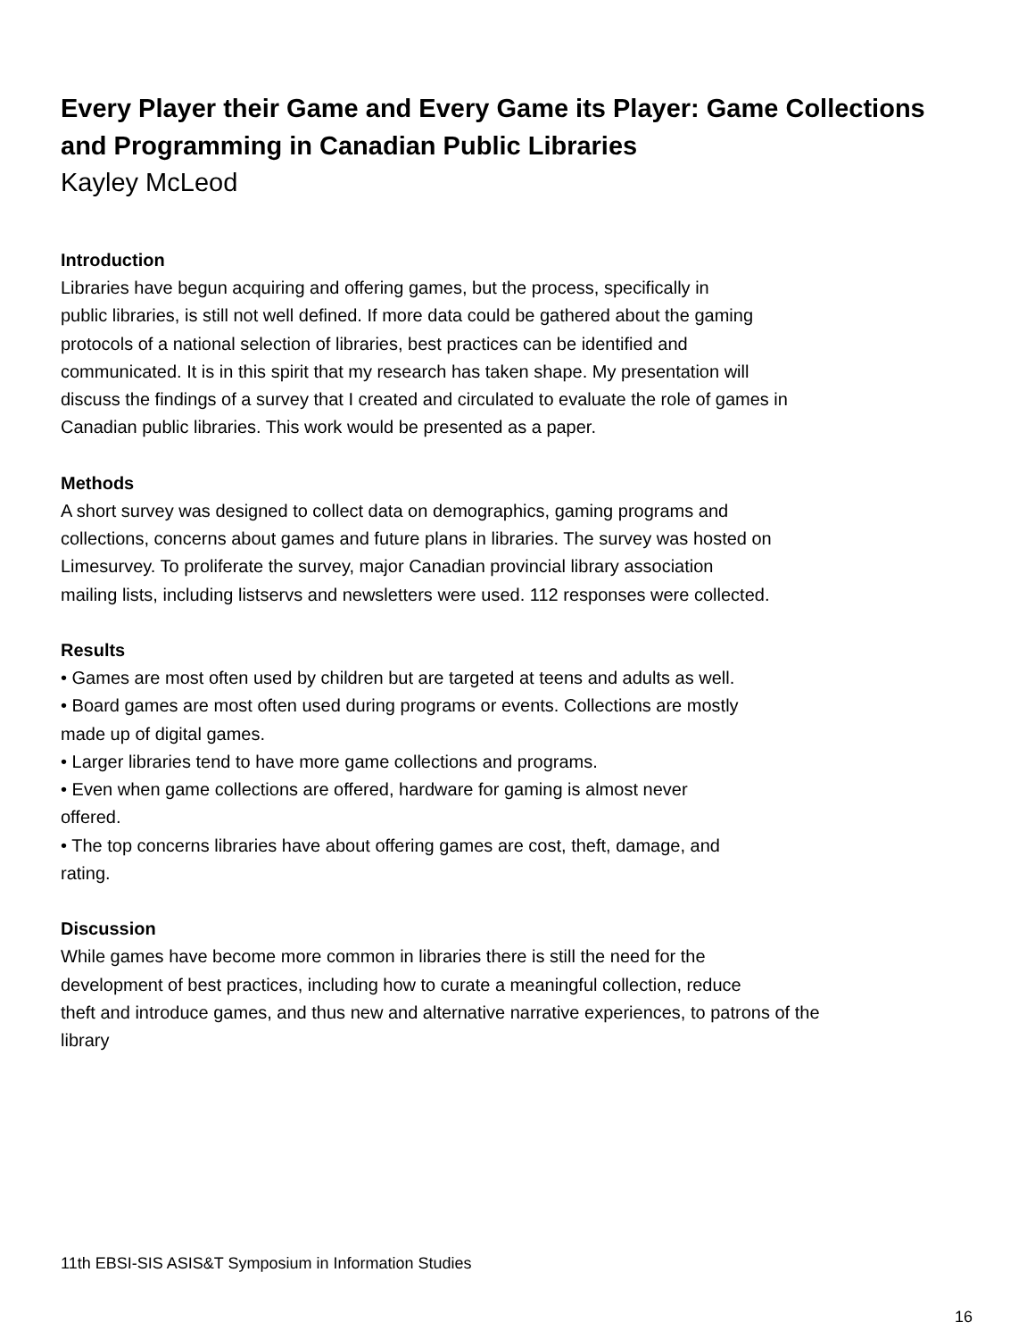Every Player their Game and Every Game its Player: Game Collections and Programming in Canadian Public Libraries
Kayley McLeod
Introduction
Libraries have begun acquiring and offering games, but the process, specifically in
public libraries, is still not well defined. If more data could be gathered about the gaming
protocols of a national selection of libraries, best practices can be identified and
communicated. It is in this spirit that my research has taken shape. My presentation will
discuss the findings of a survey that I created and circulated to evaluate the role of games in
Canadian public libraries. This work would be presented as a paper.
Methods
A short survey was designed to collect data on demographics, gaming programs and
collections, concerns about games and future plans in libraries. The survey was hosted on
Limesurvey. To proliferate the survey, major Canadian provincial library association
mailing lists, including listservs and newsletters were used. 112 responses were collected.
Results
• Games are most often used by children but are targeted at teens and adults as well.
• Board games are most often used during programs or events. Collections are mostly
made up of digital games.
• Larger libraries tend to have more game collections and programs.
• Even when game collections are offered, hardware for gaming is almost never
offered.
• The top concerns libraries have about offering games are cost, theft, damage, and
rating.
Discussion
While games have become more common in libraries there is still the need for the
development of best practices, including how to curate a meaningful collection, reduce
theft and introduce games, and thus new and alternative narrative experiences, to patrons of the
library
11th EBSI-SIS ASIS&T Symposium in Information Studies
16